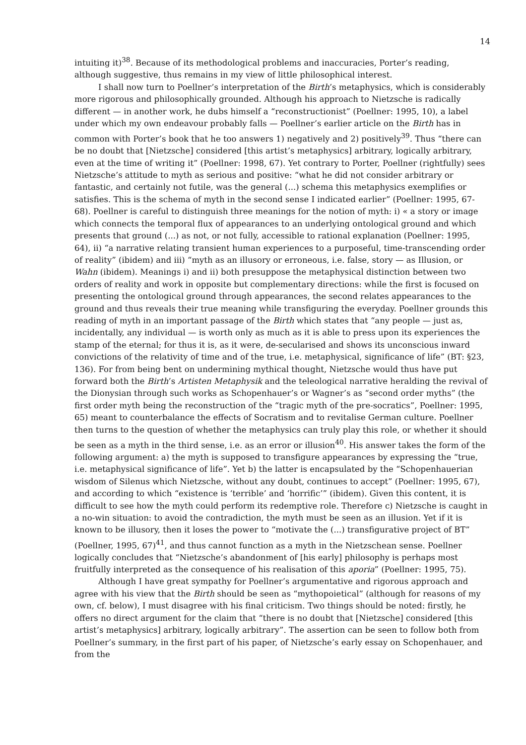14
intuiting it)<sup>38</sup>. Because of its methodological problems and inaccuracies, Porter’s reading, although suggestive, thus remains in my view of little philosophical interest.
I shall now turn to Poellner’s interpretation of the Birth’s metaphysics, which is considerably more rigorous and philosophically grounded. Although his approach to Nietzsche is radically different — in another work, he dubs himself a “reconstructionist” (Poellner: 1995, 10), a label under which my own endeavour probably falls — Poellner’s earlier article on the Birth has in common with Porter’s book that he too answers 1) negatively and 2) positively<sup>39</sup>. Thus “there can be no doubt that [Nietzsche] considered [this artist’s metaphysics] arbitrary, logically arbitrary, even at the time of writing it” (Poellner: 1998, 67). Yet contrary to Porter, Poellner (rightfully) sees Nietzsche’s attitude to myth as serious and positive: “what he did not consider arbitrary or fantastic, and certainly not futile, was the general (...) schema this metaphysics exemplifies or satisfies. This is the schema of myth in the second sense I indicated earlier” (Poellner: 1995, 67-68). Poellner is careful to distinguish three meanings for the notion of myth: i) « a story or image which connects the temporal flux of appearances to an underlying ontological ground and which presents that ground (...) as not, or not fully, accessible to rational explanation (Poellner: 1995, 64), ii) “a narrative relating transient human experiences to a purposeful, time-transcending order of reality” (ibidem) and iii) “myth as an illusory or erroneous, i.e. false, story — as Illusion, or Wahn (ibidem). Meanings i) and ii) both presuppose the metaphysical distinction between two orders of reality and work in opposite but complementary directions: while the first is focused on presenting the ontological ground through appearances, the second relates appearances to the ground and thus reveals their true meaning while transfiguring the everyday. Poellner grounds this reading of myth in an important passage of the Birth which states that “any people — just as, incidentally, any individual — is worth only as much as it is able to press upon its experiences the stamp of the eternal; for thus it is, as it were, de-secularised and shows its unconscious inward convictions of the relativity of time and of the true, i.e. metaphysical, significance of life” (BT: §23, 136). For from being bent on undermining mythical thought, Nietzsche would thus have put forward both the Birth’s Artisten Metaphysik and the teleological narrative heralding the revival of the Dionysian through such works as Schopenhauer’s or Wagner’s as “second order myths” (the first order myth being the reconstruction of the “tragic myth of the pre-socratics”, Poellner: 1995, 65) meant to counterbalance the effects of Socratism and to revitalise German culture. Poellner then turns to the question of whether the metaphysics can truly play this role, or whether it should be seen as a myth in the third sense, i.e. as an error or illusion<sup>40</sup>. His answer takes the form of the following argument: a) the myth is supposed to transfigure appearances by expressing the “true, i.e. metaphysical significance of life”. Yet b) the latter is encapsulated by the “Schopenhauerian wisdom of Silenus which Nietzsche, without any doubt, continues to accept” (Poellner: 1995, 67), and according to which “existence is ‘terrible’ and ‘horrific’” (ibidem). Given this content, it is difficult to see how the myth could perform its redemptive role. Therefore c) Nietzsche is caught in a no-win situation: to avoid the contradiction, the myth must be seen as an illusion. Yet if it is known to be illusory, then it loses the power to “motivate the (...) transfigurative project of BT” (Poellner, 1995, 67)<sup>41</sup>, and thus cannot function as a myth in the Nietzschean sense. Poellner logically concludes that “Nietzsche’s abandonment of [his early] philosophy is perhaps most fruitfully interpreted as the consequence of his realisation of this aporia” (Poellner: 1995, 75).
Although I have great sympathy for Poellner’s argumentative and rigorous approach and agree with his view that the Birth should be seen as “mythopoietical” (although for reasons of my own, cf. below), I must disagree with his final criticism. Two things should be noted: firstly, he offers no direct argument for the claim that “there is no doubt that [Nietzsche] considered [this artist’s metaphysics] arbitrary, logically arbitrary”. The assertion can be seen to follow both from Poellner’s summary, in the first part of his paper, of Nietzsche’s early essay on Schopenhauer, and from the